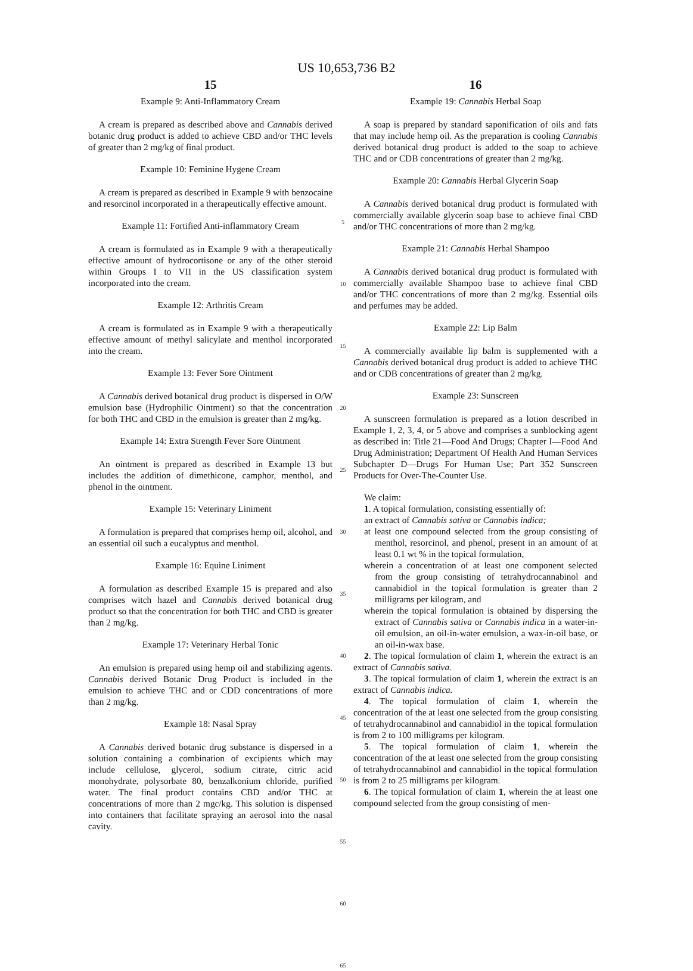US 10,653,736 B2
15
Example 9: Anti-Inflammatory Cream
A cream is prepared as described above and Cannabis derived botanic drug product is added to achieve CBD and/or THC levels of greater than 2 mg/kg of final product.
Example 10: Feminine Hygene Cream
A cream is prepared as described in Example 9 with benzocaine and resorcinol incorporated in a therapeutically effective amount.
Example 11: Fortified Anti-inflammatory Cream
A cream is formulated as in Example 9 with a therapeutically effective amount of hydrocortisone or any of the other steroid within Groups I to VII in the US classification system incorporated into the cream.
Example 12: Arthritis Cream
A cream is formulated as in Example 9 with a therapeutically effective amount of methyl salicylate and menthol incorporated into the cream.
Example 13: Fever Sore Ointment
A Cannabis derived botanical drug product is dispersed in O/W emulsion base (Hydrophilic Ointment) so that the concentration for both THC and CBD in the emulsion is greater than 2 mg/kg.
Example 14: Extra Strength Fever Sore Ointment
An ointment is prepared as described in Example 13 but includes the addition of dimethicone, camphor, menthol, and phenol in the ointment.
Example 15: Veterinary Liniment
A formulation is prepared that comprises hemp oil, alcohol, and an essential oil such a eucalyptus and menthol.
Example 16: Equine Liniment
A formulation as described Example 15 is prepared and also comprises witch hazel and Cannabis derived botanical drug product so that the concentration for both THC and CBD is greater than 2 mg/kg.
Example 17: Veterinary Herbal Tonic
An emulsion is prepared using hemp oil and stabilizing agents. Cannabis derived Botanic Drug Product is included in the emulsion to achieve THC and or CDD concentrations of more than 2 mg/kg.
Example 18: Nasal Spray
A Cannabis derived botanic drug substance is dispersed in a solution containing a combination of excipients which may include cellulose, glycerol, sodium citrate, citric acid monohydrate, polysorbate 80, benzalkonium chloride, purified water. The final product contains CBD and/or THC at concentrations of more than 2 mgc/kg. This solution is dispensed into containers that facilitate spraying an aerosol into the nasal cavity.
5
10
15
20
25
30
35
40
45
50
55
60
65
16
Example 19: Cannabis Herbal Soap
A soap is prepared by standard saponification of oils and fats that may include hemp oil. As the preparation is cooling Cannabis derived botanical drug product is added to the soap to achieve THC and or CDB concentrations of greater than 2 mg/kg.
Example 20: Cannabis Herbal Glycerin Soap
A Cannabis derived botanical drug product is formulated with commercially available glycerin soap base to achieve final CBD and/or THC concentrations of more than 2 mg/kg.
Example 21: Cannabis Herbal Shampoo
A Cannabis derived botanical drug product is formulated with commercially available Shampoo base to achieve final CBD and/or THC concentrations of more than 2 mg/kg. Essential oils and perfumes may be added.
Example 22: Lip Balm
A commercially available lip balm is supplemented with a Cannabis derived botanical drug product is added to achieve THC and or CDB concentrations of greater than 2 mg/kg.
Example 23: Sunscreen
A sunscreen formulation is prepared as a lotion described in Example 1, 2, 3, 4, or 5 above and comprises a sunblocking agent as described in: Title 21—Food And Drugs; Chapter I—Food And Drug Administration; Department Of Health And Human Services Subchapter D—Drugs For Human Use; Part 352 Sunscreen Products for Over-The-Counter Use.
We claim:
1. A topical formulation, consisting essentially of:
an extract of Cannabis sativa or Cannabis indica;
at least one compound selected from the group consisting of menthol, resorcinol, and phenol, present in an amount of at least 0.1 wt % in the topical formulation,
wherein a concentration of at least one component selected from the group consisting of tetrahydrocannabinol and cannabidiol in the topical formulation is greater than 2 milligrams per kilogram, and
wherein the topical formulation is obtained by dispersing the extract of Cannabis sativa or Cannabis indica in a water-in-oil emulsion, an oil-in-water emulsion, a wax-in-oil base, or an oil-in-wax base.
2. The topical formulation of claim 1, wherein the extract is an extract of Cannabis sativa.
3. The topical formulation of claim 1, wherein the extract is an extract of Cannabis indica.
4. The topical formulation of claim 1, wherein the concentration of the at least one selected from the group consisting of tetrahydrocannabinol and cannabidiol in the topical formulation is from 2 to 100 milligrams per kilogram.
5. The topical formulation of claim 1, wherein the concentration of the at least one selected from the group consisting of tetrahydrocannabinol and cannabidiol in the topical formulation is from 2 to 25 milligrams per kilogram.
6. The topical formulation of claim 1, wherein the at least one compound selected from the group consisting of men-